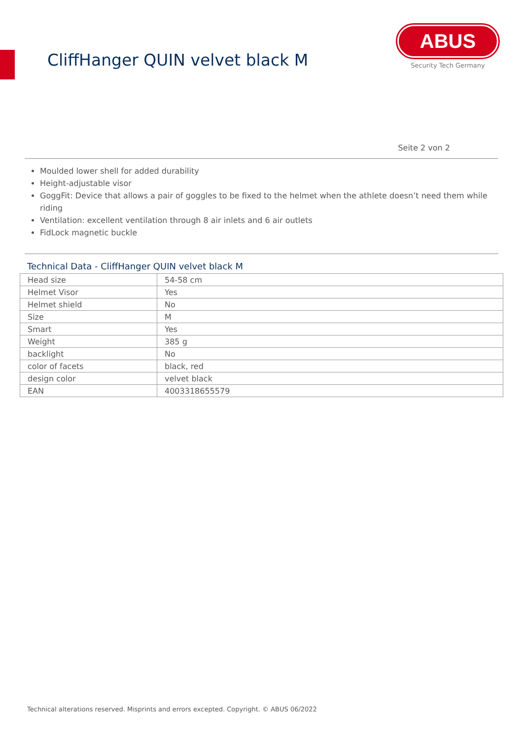CliffHanger QUIN velvet black M
ABUS
Security Tech Germany
Seite 2 von 2
Moulded lower shell for added durability
Height-adjustable visor
GoggFit: Device that allows a pair of goggles to be fixed to the helmet when the athlete doesn’t need them while riding
Ventilation: excellent ventilation through 8 air inlets and 6 air outlets
FidLock magnetic buckle
Technical Data - CliffHanger QUIN velvet black M
| Head size | 54-58 cm |
| Helmet Visor | Yes |
| Helmet shield | No |
| Size | M |
| Smart | Yes |
| Weight | 385 g |
| backlight | No |
| color of facets | black, red |
| design color | velvet black |
| EAN | 4003318655579 |
Technical alterations reserved. Misprints and errors excepted. Copyright. © ABUS 06/2022